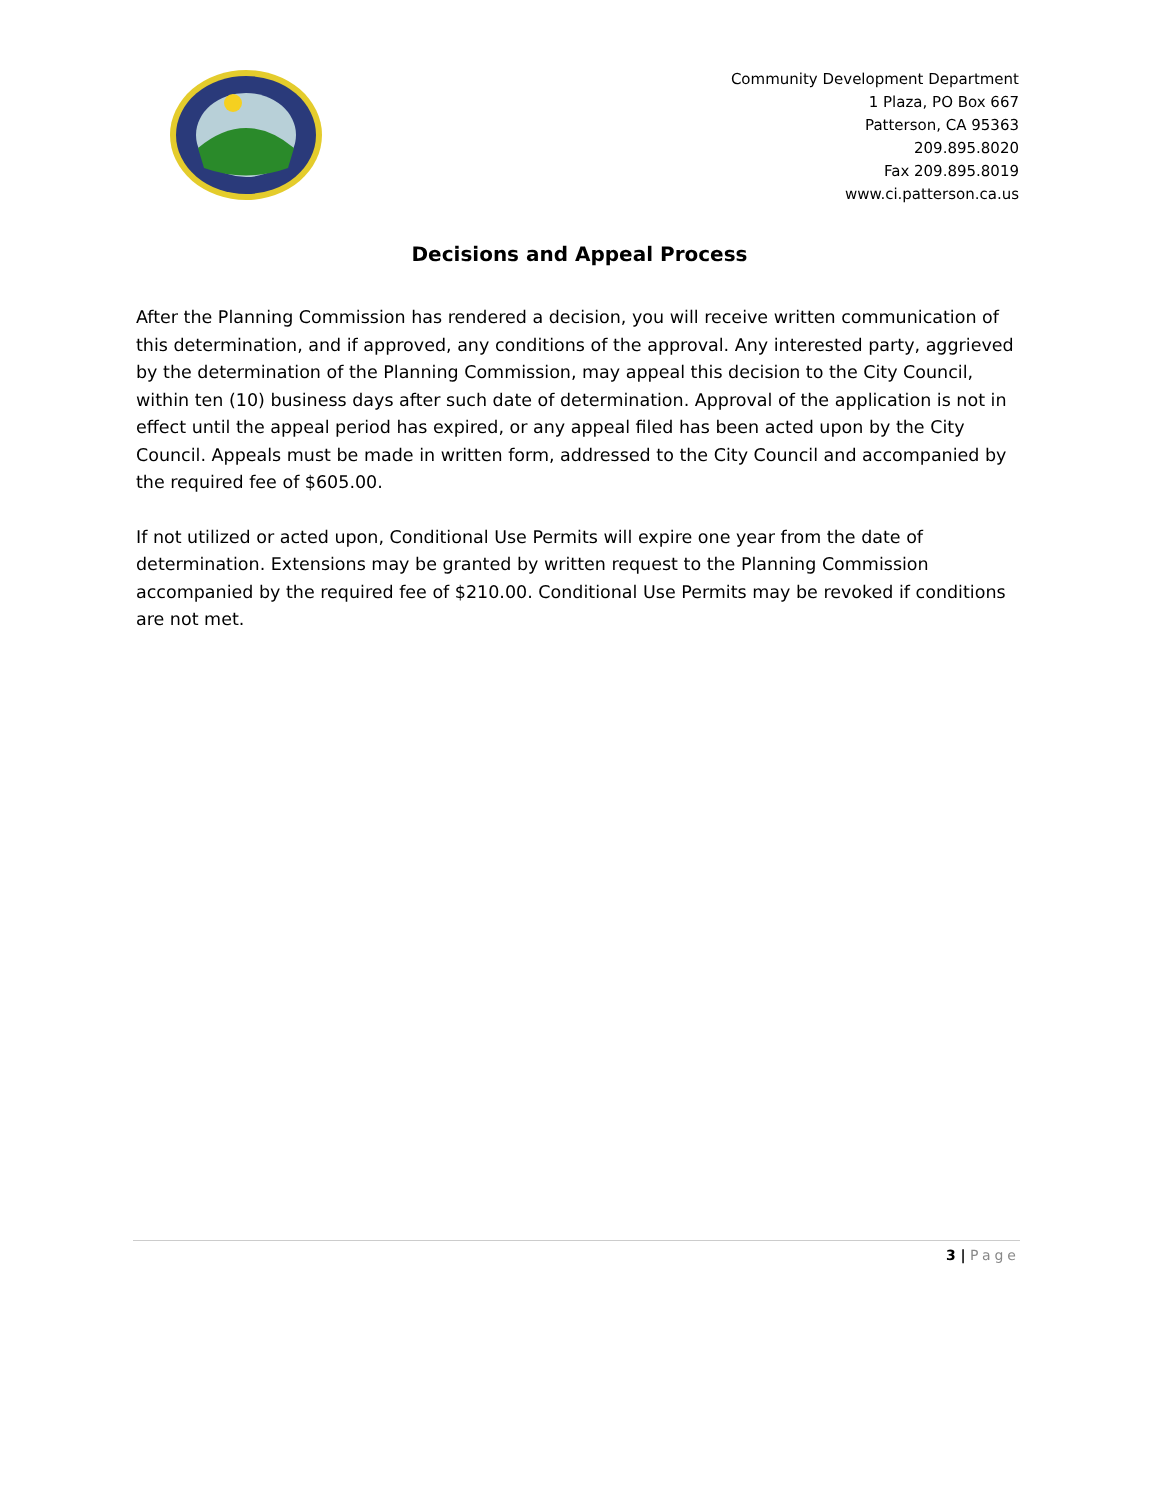Community Development Department
1 Plaza, PO Box 667
Patterson, CA 95363
209.895.8020
Fax 209.895.8019
www.ci.patterson.ca.us
Decisions and Appeal Process
After the Planning Commission has rendered a decision, you will receive written communication of this determination, and if approved, any conditions of the approval. Any interested party, aggrieved by the determination of the Planning Commission, may appeal this decision to the City Council, within ten (10) business days after such date of determination. Approval of the application is not in effect until the appeal period has expired, or any appeal filed has been acted upon by the City Council. Appeals must be made in written form, addressed to the City Council and accompanied by the required fee of $605.00.
If not utilized or acted upon, Conditional Use Permits will expire one year from the date of determination. Extensions may be granted by written request to the Planning Commission accompanied by the required fee of $210.00. Conditional Use Permits may be revoked if conditions are not met.
3 | Page